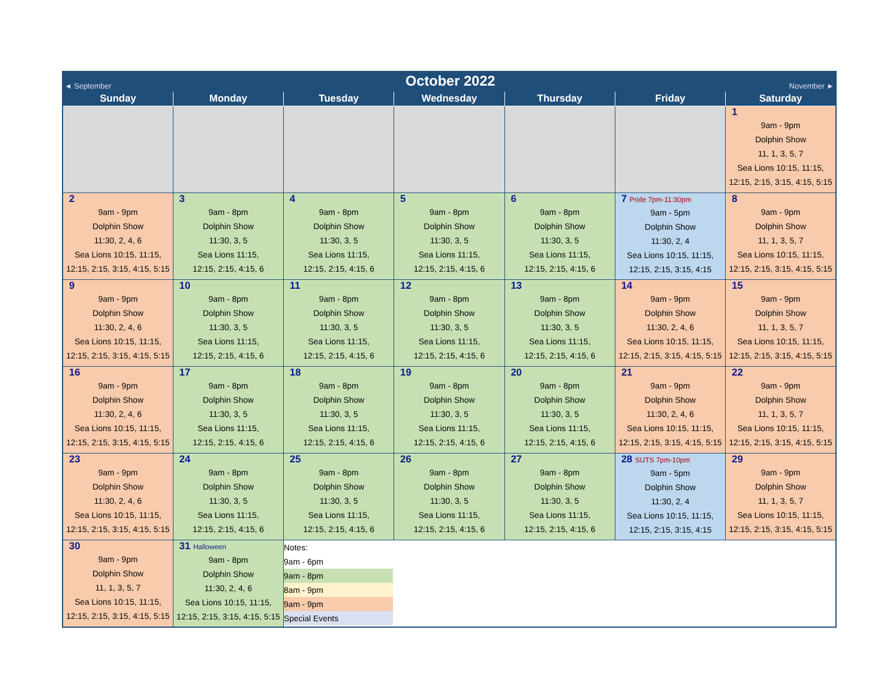◄ September October 2022 November ►
| Sunday | Monday | Tuesday | Wednesday | Thursday | Friday | Saturday |
| --- | --- | --- | --- | --- | --- | --- |
| | | | | | | 1 9am - 9pm Dolphin Show 11, 1, 3, 5, 7 Sea Lions 10:15, 11:15, 12:15, 2:15, 3:15, 4:15, 5:15 |
| 2 9am - 9pm Dolphin Show 11:30, 2, 4, 6 Sea Lions 10:15, 11:15, 12:15, 2:15, 3:15, 4:15, 5:15 | 3 9am - 8pm Dolphin Show 11:30, 3, 5 Sea Lions 11:15, 12:15, 2:15, 4:15, 6 | 4 9am - 8pm Dolphin Show 11:30, 3, 5 Sea Lions 11:15, 12:15, 2:15, 4:15, 6 | 5 9am - 8pm Dolphin Show 11:30, 3, 5 Sea Lions 11:15, 12:15, 2:15, 4:15, 6 | 6 9am - 8pm Dolphin Show 11:30, 3, 5 Sea Lions 11:15, 12:15, 2:15, 4:15, 6 | 7 Pride 7pm-11:30pm 9am - 5pm Dolphin Show 11:30, 2, 4 Sea Lions 10:15, 11:15, 12:15, 2:15, 3:15, 4:15 | 8 9am - 9pm Dolphin Show 11, 1, 3, 5, 7 Sea Lions 10:15, 11:15, 12:15, 2:15, 3:15, 4:15, 5:15 |
| 9 9am - 9pm Dolphin Show 11:30, 2, 4, 6 Sea Lions 10:15, 11:15, 12:15, 2:15, 3:15, 4:15, 5:15 | 10 9am - 8pm Dolphin Show 11:30, 3, 5 Sea Lions 11:15, 12:15, 2:15, 4:15, 6 | 11 9am - 8pm Dolphin Show 11:30, 3, 5 Sea Lions 11:15, 12:15, 2:15, 4:15, 6 | 12 9am - 8pm Dolphin Show 11:30, 3, 5 Sea Lions 11:15, 12:15, 2:15, 4:15, 6 | 13 9am - 8pm Dolphin Show 11:30, 3, 5 Sea Lions 11:15, 12:15, 2:15, 4:15, 6 | 14 9am - 9pm Dolphin Show 11:30, 2, 4, 6 Sea Lions 10:15, 11:15, 12:15, 2:15, 3:15, 4:15, 5:15 | 15 9am - 9pm Dolphin Show 11, 1, 3, 5, 7 Sea Lions 10:15, 11:15, 12:15, 2:15, 3:15, 4:15, 5:15 |
| 16 9am - 9pm Dolphin Show 11:30, 2, 4, 6 Sea Lions 10:15, 11:15, 12:15, 2:15, 3:15, 4:15, 5:15 | 17 9am - 8pm Dolphin Show 11:30, 3, 5 Sea Lions 11:15, 12:15, 2:15, 4:15, 6 | 18 9am - 8pm Dolphin Show 11:30, 3, 5 Sea Lions 11:15, 12:15, 2:15, 4:15, 6 | 19 9am - 8pm Dolphin Show 11:30, 3, 5 Sea Lions 11:15, 12:15, 2:15, 4:15, 6 | 20 9am - 8pm Dolphin Show 11:30, 3, 5 Sea Lions 11:15, 12:15, 2:15, 4:15, 6 | 21 9am - 9pm Dolphin Show 11:30, 2, 4, 6 Sea Lions 10:15, 11:15, 12:15, 2:15, 3:15, 4:15, 5:15 | 22 9am - 9pm Dolphin Show 11, 1, 3, 5, 7 Sea Lions 10:15, 11:15, 12:15, 2:15, 3:15, 4:15, 5:15 |
| 23 9am - 9pm Dolphin Show 11:30, 2, 4, 6 Sea Lions 10:15, 11:15, 12:15, 2:15, 3:15, 4:15, 5:15 | 24 9am - 8pm Dolphin Show 11:30, 3, 5 Sea Lions 11:15, 12:15, 2:15, 4:15, 6 | 25 9am - 8pm Dolphin Show 11:30, 3, 5 Sea Lions 11:15, 12:15, 2:15, 4:15, 6 | 26 9am - 8pm Dolphin Show 11:30, 3, 5 Sea Lions 11:15, 12:15, 2:15, 4:15, 6 | 27 9am - 8pm Dolphin Show 11:30, 3, 5 Sea Lions 11:15, 12:15, 2:15, 4:15, 6 | 28 SUTS 7pm-10pm 9am - 5pm Dolphin Show 11:30, 2, 4 Sea Lions 10:15, 11:15, 12:15, 2:15, 3:15, 4:15 | 29 9am - 9pm Dolphin Show 11, 1, 3, 5, 7 Sea Lions 10:15, 11:15, 12:15, 2:15, 3:15, 4:15, 5:15 |
| 30 9am - 9pm Dolphin Show 11, 1, 3, 5, 7 Sea Lions 10:15, 11:15, 12:15, 2:15, 3:15, 4:15, 5:15 | 31 Halloween 9am - 8pm Dolphin Show 11:30, 2, 4, 6 Sea Lions 10:15, 11:15, 12:15, 2:15, 3:15, 4:15, 5:15 | Notes: 9am - 6pm 9am - 8pm 8am - 9pm 9am - 9pm Special Events | | | | |